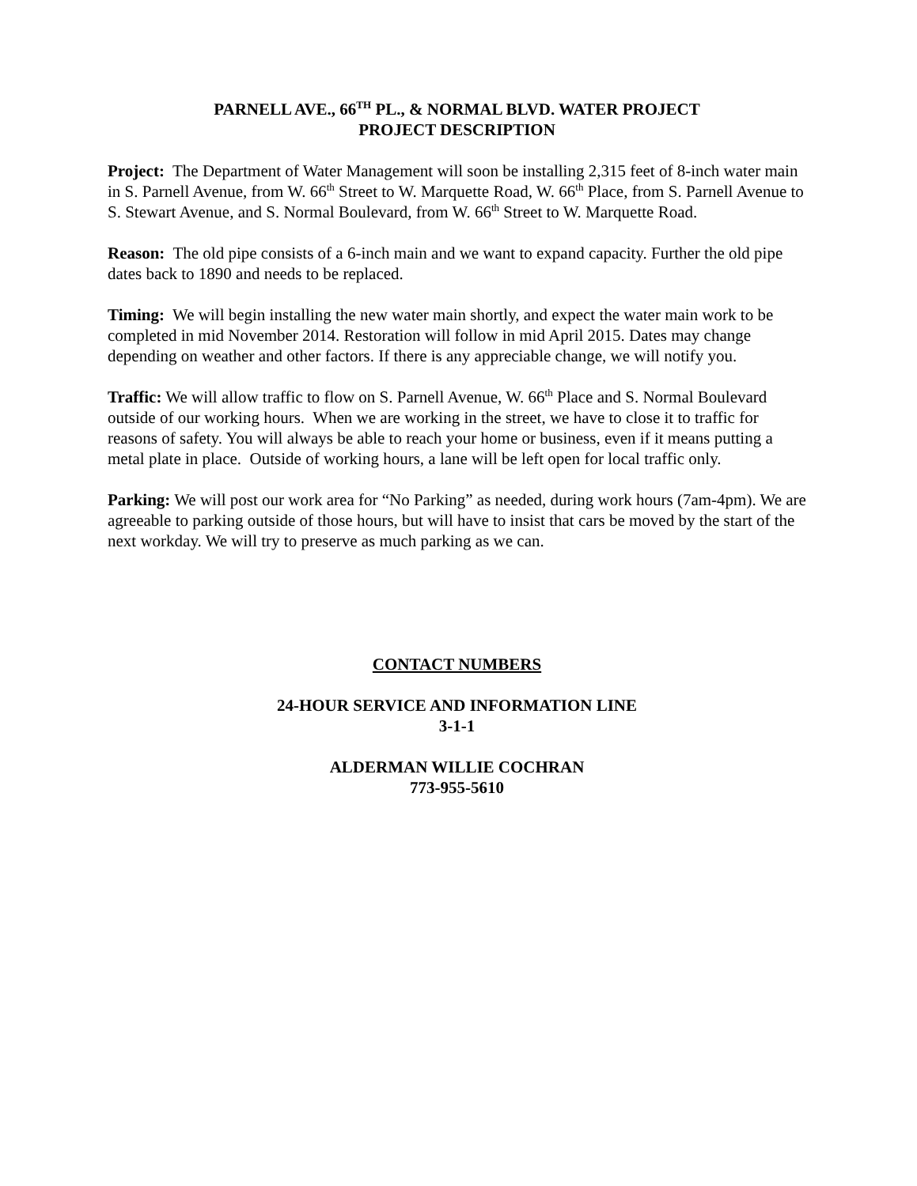PARNELL AVE., 66<sup>TH</sup> PL., & NORMAL BLVD. WATER PROJECT
PROJECT DESCRIPTION
Project: The Department of Water Management will soon be installing 2,315 feet of 8-inch water main in S. Parnell Avenue, from W. 66<sup>th</sup> Street to W. Marquette Road, W. 66<sup>th</sup> Place, from S. Parnell Avenue to S. Stewart Avenue, and S. Normal Boulevard, from W. 66<sup>th</sup> Street to W. Marquette Road.
Reason: The old pipe consists of a 6-inch main and we want to expand capacity. Further the old pipe dates back to 1890 and needs to be replaced.
Timing: We will begin installing the new water main shortly, and expect the water main work to be completed in mid November 2014. Restoration will follow in mid April 2015. Dates may change depending on weather and other factors. If there is any appreciable change, we will notify you.
Traffic: We will allow traffic to flow on S. Parnell Avenue, W. 66<sup>th</sup> Place and S. Normal Boulevard outside of our working hours. When we are working in the street, we have to close it to traffic for reasons of safety. You will always be able to reach your home or business, even if it means putting a metal plate in place. Outside of working hours, a lane will be left open for local traffic only.
Parking: We will post our work area for “No Parking” as needed, during work hours (7am-4pm). We are agreeable to parking outside of those hours, but will have to insist that cars be moved by the start of the next workday. We will try to preserve as much parking as we can.
CONTACT NUMBERS
24-HOUR SERVICE AND INFORMATION LINE
3-1-1
ALDERMAN WILLIE COCHRAN
773-955-5610